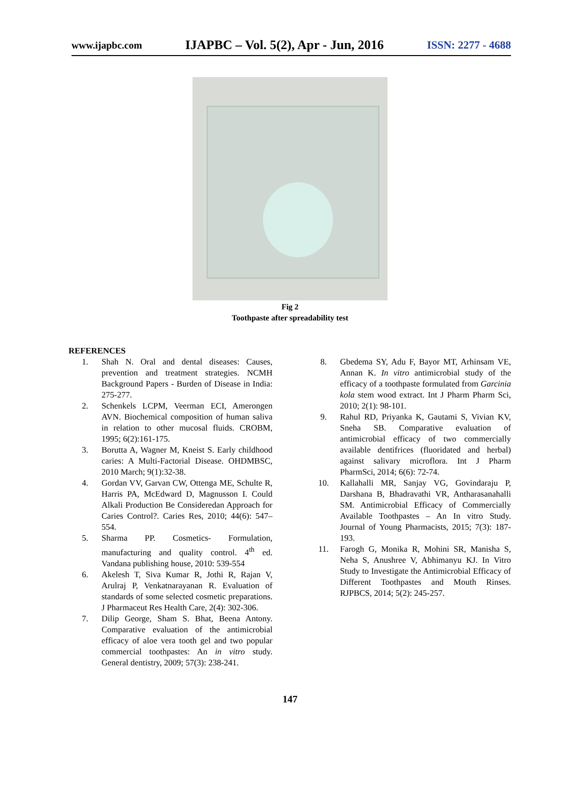www.ijapbc.com IJAPBC – Vol. 5(2), Apr - Jun, 2016 ISSN: 2277 - 4688
Fig 2
Toothpaste after spreadability test
REFERENCES
1. Shah N. Oral and dental diseases: Causes, prevention and treatment strategies. NCMH Background Papers - Burden of Disease in India: 275-277.
2. Schenkels LCPM, Veerman ECI, Amerongen AVN. Biochemical composition of human saliva in relation to other mucosal fluids. CROBM, 1995; 6(2):161-175.
3. Borutta A, Wagner M, Kneist S. Early childhood caries: A Multi-Factorial Disease. OHDMBSC, 2010 March; 9(1):32-38.
4. Gordan VV, Garvan CW, Ottenga ME, Schulte R, Harris PA, McEdward D, Magnusson I. Could Alkali Production Be Consideredan Approach for Caries Control?. Caries Res, 2010; 44(6): 547–554.
5. Sharma PP. Cosmetics- Formulation, manufacturing and quality control. 4<sup>th</sup> ed. Vandana publishing house, 2010: 539-554
6. Akelesh T, Siva Kumar R, Jothi R, Rajan V, Arulraj P, Venkatnarayanan R. Evaluation of standards of some selected cosmetic preparations. J Pharmaceut Res Health Care, 2(4): 302-306.
7. Dilip George, Sham S. Bhat, Beena Antony. Comparative evaluation of the antimicrobial efficacy of aloe vera tooth gel and two popular commercial toothpastes: An in vitro study. General dentistry, 2009; 57(3): 238-241.
8. Gbedema SY, Adu F, Bayor MT, Arhinsam VE, Annan K. In vitro antimicrobial study of the efficacy of a toothpaste formulated from Garcinia kola stem wood extract. Int J Pharm Pharm Sci, 2010; 2(1): 98-101.
9. Rahul RD, Priyanka K, Gautami S, Vivian KV, Sneha SB. Comparative evaluation of antimicrobial efficacy of two commercially available dentifrices (fluoridated and herbal) against salivary microflora. Int J Pharm PharmSci, 2014; 6(6): 72-74.
10. Kallahalli MR, Sanjay VG, Govindaraju P, Darshana B, Bhadravathi VR, Antharasanahalli SM. Antimicrobial Efficacy of Commercially Available Toothpastes – An In vitro Study. Journal of Young Pharmacists, 2015; 7(3): 187- 193.
11. Farogh G, Monika R, Mohini SR, Manisha S, Neha S, Anushree V, Abhimanyu KJ. In Vitro Study to Investigate the Antimicrobial Efficacy of Different Toothpastes and Mouth Rinses. RJPBCS, 2014; 5(2): 245-257.
147